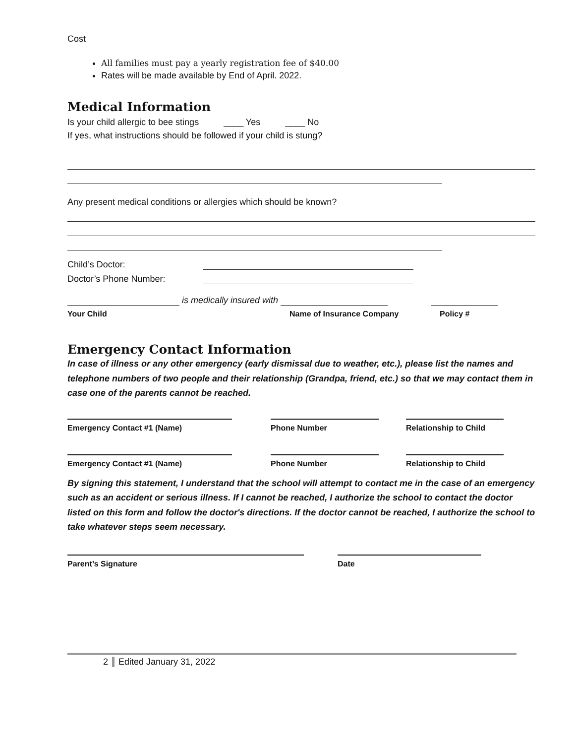Cost
All families must pay a yearly registration fee of $40.00
Rates will be made available by End of April. 2022.
Medical Information
Is your child allergic to bee stings ____ Yes ____ No
If yes, what instructions should be followed if your child is stung?
Any present medical conditions or allergies which should be known?
Child’s Doctor:
Doctor’s Phone Number:
is medically insured with
Your Child Name of Insurance Company Policy #
Emergency Contact Information
In case of illness or any other emergency (early dismissal due to weather, etc.), please list the names and telephone numbers of two people and their relationship (Grandpa, friend, etc.) so that we may contact them in case one of the parents cannot be reached.
Emergency Contact #1 (Name) Phone Number Relationship to Child
Emergency Contact #1 (Name) Phone Number Relationship to Child
By signing this statement, I understand that the school will attempt to contact me in the case of an emergency such as an accident or serious illness. If I cannot be reached, I authorize the school to contact the doctor listed on this form and follow the doctor's directions. If the doctor cannot be reached, I authorize the school to take whatever steps seem necessary.
Parent’s Signature Date
2 Edited January 31, 2022